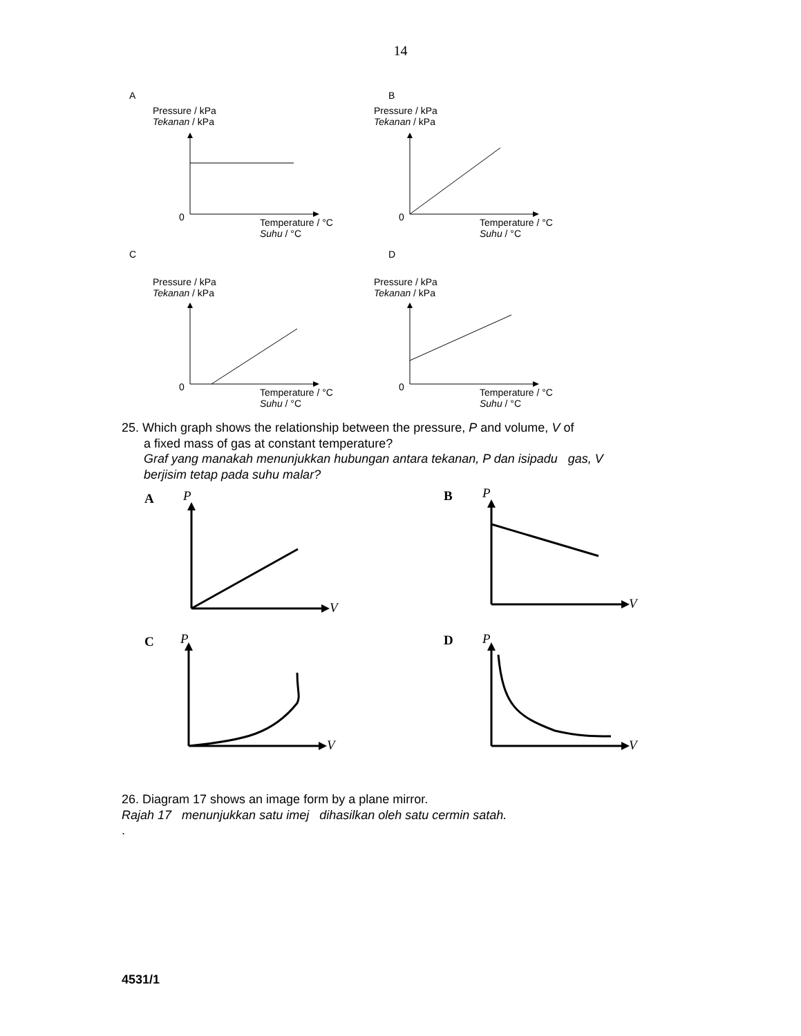14
A
Pressure / kPa
Tekanan / kPa
0 Temperature / °C
Suhu / °C
B
Pressure / kPa
Tekanan / kPa
0 Temperature / °C
Suhu / °C
C
Pressure / kPa
Tekanan / kPa
0 Temperature / °C
Suhu / °C
D
Pressure / kPa
Tekanan / kPa
0 Temperature / °C
Suhu / °C
25. Which graph shows the relationship between the pressure, P and volume, V of
a fixed mass of gas at constant temperature?
Graf yang manakah menunjukkan hubungan antara tekanan, P dan isipadu gas, V
berjisim tetap pada suhu malar?
A P
V
B P
V
C P
V
D P
V
26. Diagram 17 shows an image form by a plane mirror.
Rajah 17 menunjukkan satu imej dihasilkan oleh satu cermin satah.
.
4531/1